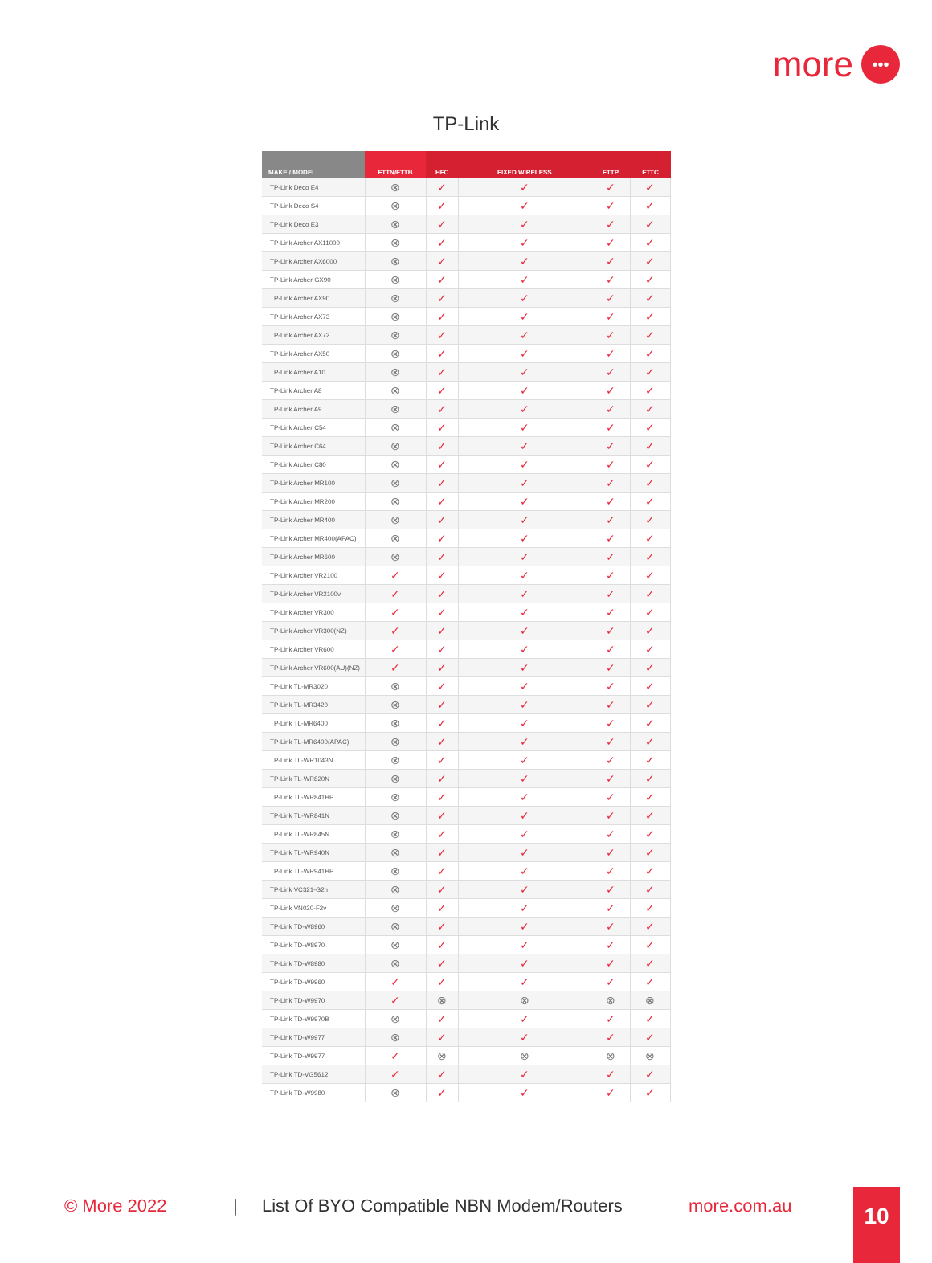more •••
TP-Link
| MAKE / MODEL | FTTN/FTTB | HFC | FIXED WIRELESS | FTTP | FTTC |
| --- | --- | --- | --- | --- | --- |
| TP-Link Deco E4 | ⊗ | ✓ | ✓ | ✓ | ✓ |
| TP-Link Deco S4 | ⊗ | ✓ | ✓ | ✓ | ✓ |
| TP-Link Deco E3 | ⊗ | ✓ | ✓ | ✓ | ✓ |
| TP-Link Archer AX11000 | ⊗ | ✓ | ✓ | ✓ | ✓ |
| TP-Link Archer AX6000 | ⊗ | ✓ | ✓ | ✓ | ✓ |
| TP-Link Archer GX90 | ⊗ | ✓ | ✓ | ✓ | ✓ |
| TP-Link Archer AX90 | ⊗ | ✓ | ✓ | ✓ | ✓ |
| TP-Link Archer AX73 | ⊗ | ✓ | ✓ | ✓ | ✓ |
| TP-Link Archer AX72 | ⊗ | ✓ | ✓ | ✓ | ✓ |
| TP-Link Archer AX50 | ⊗ | ✓ | ✓ | ✓ | ✓ |
| TP-Link Archer A10 | ⊗ | ✓ | ✓ | ✓ | ✓ |
| TP-Link Archer A8 | ⊗ | ✓ | ✓ | ✓ | ✓ |
| TP-Link Archer A9 | ⊗ | ✓ | ✓ | ✓ | ✓ |
| TP-Link Archer C54 | ⊗ | ✓ | ✓ | ✓ | ✓ |
| TP-Link Archer C64 | ⊗ | ✓ | ✓ | ✓ | ✓ |
| TP-Link Archer C80 | ⊗ | ✓ | ✓ | ✓ | ✓ |
| TP-Link Archer MR100 | ⊗ | ✓ | ✓ | ✓ | ✓ |
| TP-Link Archer MR200 | ⊗ | ✓ | ✓ | ✓ | ✓ |
| TP-Link Archer MR400 | ⊗ | ✓ | ✓ | ✓ | ✓ |
| TP-Link Archer MR400(APAC) | ⊗ | ✓ | ✓ | ✓ | ✓ |
| TP-Link Archer MR600 | ⊗ | ✓ | ✓ | ✓ | ✓ |
| TP-Link Archer VR2100 | ✓ | ✓ | ✓ | ✓ | ✓ |
| TP-Link Archer VR2100v | ✓ | ✓ | ✓ | ✓ | ✓ |
| TP-Link Archer VR300 | ✓ | ✓ | ✓ | ✓ | ✓ |
| TP-Link Archer VR300(NZ) | ✓ | ✓ | ✓ | ✓ | ✓ |
| TP-Link Archer VR600 | ✓ | ✓ | ✓ | ✓ | ✓ |
| TP-Link Archer VR600(AU)(NZ) | ✓ | ✓ | ✓ | ✓ | ✓ |
| TP-Link TL-MR3020 | ⊗ | ✓ | ✓ | ✓ | ✓ |
| TP-Link TL-MR3420 | ⊗ | ✓ | ✓ | ✓ | ✓ |
| TP-Link TL-MR6400 | ⊗ | ✓ | ✓ | ✓ | ✓ |
| TP-Link TL-MR6400(APAC) | ⊗ | ✓ | ✓ | ✓ | ✓ |
| TP-Link TL-WR1043N | ⊗ | ✓ | ✓ | ✓ | ✓ |
| TP-Link TL-WR820N | ⊗ | ✓ | ✓ | ✓ | ✓ |
| TP-Link TL-WR841HP | ⊗ | ✓ | ✓ | ✓ | ✓ |
| TP-Link TL-WR841N | ⊗ | ✓ | ✓ | ✓ | ✓ |
| TP-Link TL-WR845N | ⊗ | ✓ | ✓ | ✓ | ✓ |
| TP-Link TL-WR940N | ⊗ | ✓ | ✓ | ✓ | ✓ |
| TP-Link TL-WR941HP | ⊗ | ✓ | ✓ | ✓ | ✓ |
| TP-Link VC321-G2h | ⊗ | ✓ | ✓ | ✓ | ✓ |
| TP-Link VN020-F2v | ⊗ | ✓ | ✓ | ✓ | ✓ |
| TP-Link TD-W8960 | ⊗ | ✓ | ✓ | ✓ | ✓ |
| TP-Link TD-W8970 | ⊗ | ✓ | ✓ | ✓ | ✓ |
| TP-Link TD-W8980 | ⊗ | ✓ | ✓ | ✓ | ✓ |
| TP-Link TD-W9960 | ✓ | ✓ | ✓ | ✓ | ✓ |
| TP-Link TD-W9970 | ✓ | ⊗ | ⊗ | ⊗ | ⊗ |
| TP-Link TD-W9970B | ⊗ | ✓ | ✓ | ✓ | ✓ |
| TP-Link TD-W9977 | ⊗ | ✓ | ✓ | ✓ | ✓ |
| TP-Link TD-W9977 | ✓ | ⊗ | ⊗ | ⊗ | ⊗ |
| TP-Link TD-VG5612 | ✓ | ✓ | ✓ | ✓ | ✓ |
| TP-Link TD-W9980 | ⊗ | ✓ | ✓ | ✓ | ✓ |
© More 2022 | List Of BYO Compatible NBN Modem/Routers more.com.au 10